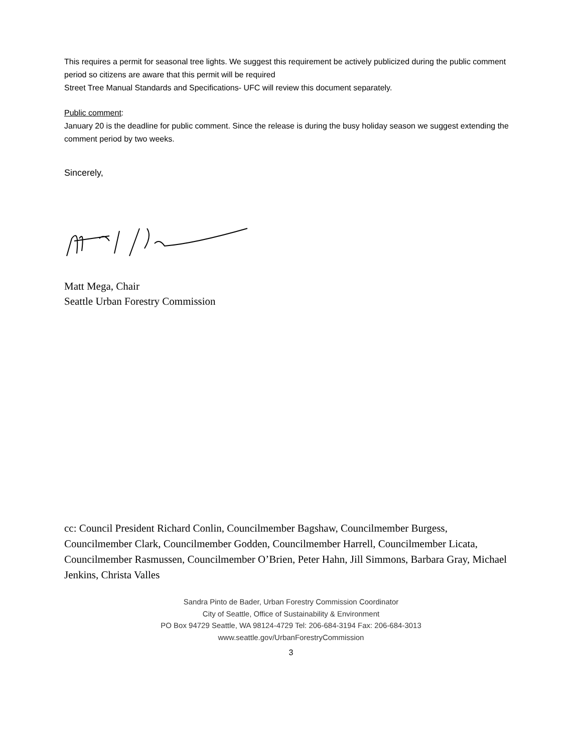This requires a permit for seasonal tree lights. We suggest this requirement be actively publicized during the public comment period so citizens are aware that this permit will be required
Street Tree Manual Standards and Specifications- UFC will review this document separately.
Public comment:
January 20 is the deadline for public comment. Since the release is during the busy holiday season we suggest extending the comment period by two weeks.
Sincerely,
Matt Mega, Chair
Seattle Urban Forestry Commission
cc: Council President Richard Conlin, Councilmember Bagshaw, Councilmember Burgess, Councilmember Clark, Councilmember Godden, Councilmember Harrell, Councilmember Licata, Councilmember Rasmussen, Councilmember O’Brien, Peter Hahn, Jill Simmons, Barbara Gray, Michael Jenkins, Christa Valles
Sandra Pinto de Bader, Urban Forestry Commission Coordinator
City of Seattle, Office of Sustainability & Environment
PO Box 94729 Seattle, WA 98124-4729 Tel: 206-684-3194 Fax: 206-684-3013
www.seattle.gov/UrbanForestryCommission
3